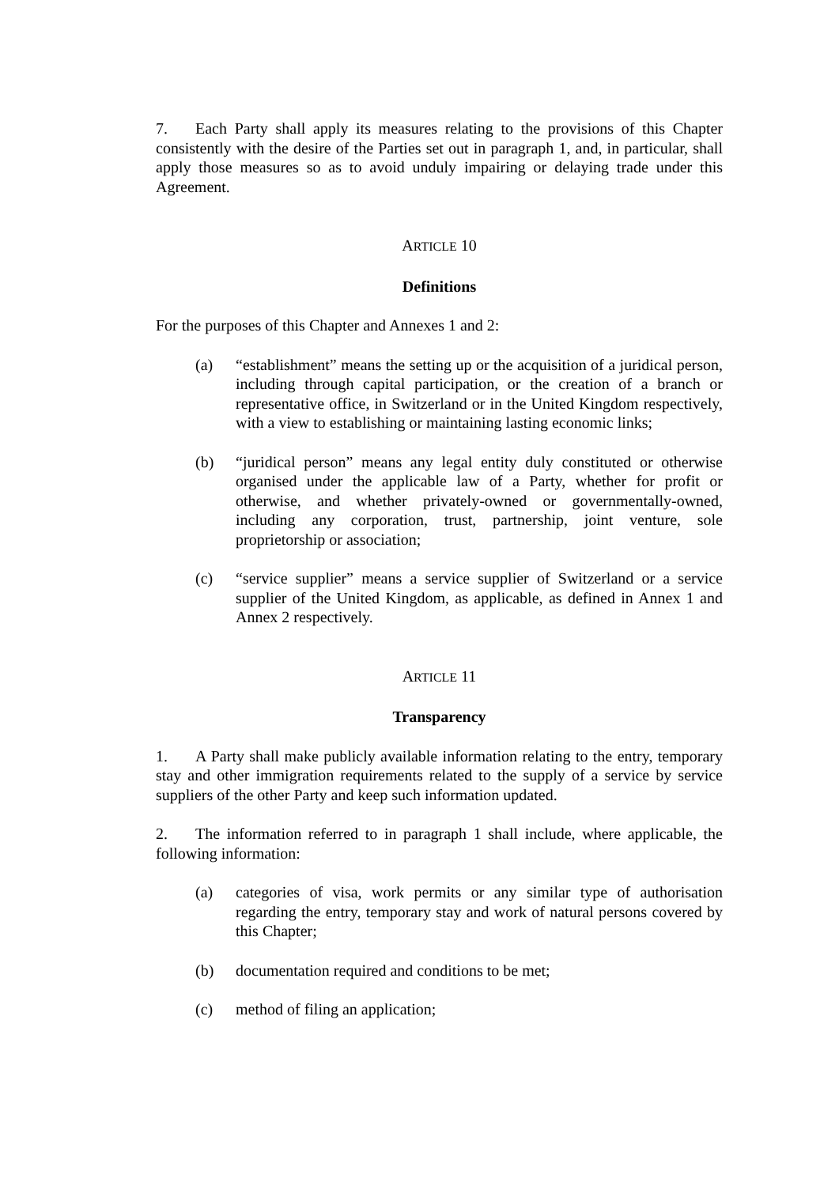7. Each Party shall apply its measures relating to the provisions of this Chapter consistently with the desire of the Parties set out in paragraph 1, and, in particular, shall apply those measures so as to avoid unduly impairing or delaying trade under this Agreement.
ARTICLE 10
Definitions
For the purposes of this Chapter and Annexes 1 and 2:
(a) “establishment” means the setting up or the acquisition of a juridical person, including through capital participation, or the creation of a branch or representative office, in Switzerland or in the United Kingdom respectively, with a view to establishing or maintaining lasting economic links;
(b) “juridical person” means any legal entity duly constituted or otherwise organised under the applicable law of a Party, whether for profit or otherwise, and whether privately-owned or governmentally-owned, including any corporation, trust, partnership, joint venture, sole proprietorship or association;
(c) “service supplier” means a service supplier of Switzerland or a service supplier of the United Kingdom, as applicable, as defined in Annex 1 and Annex 2 respectively.
ARTICLE 11
Transparency
1. A Party shall make publicly available information relating to the entry, temporary stay and other immigration requirements related to the supply of a service by service suppliers of the other Party and keep such information updated.
2. The information referred to in paragraph 1 shall include, where applicable, the following information:
(a) categories of visa, work permits or any similar type of authorisation regarding the entry, temporary stay and work of natural persons covered by this Chapter;
(b) documentation required and conditions to be met;
(c) method of filing an application;